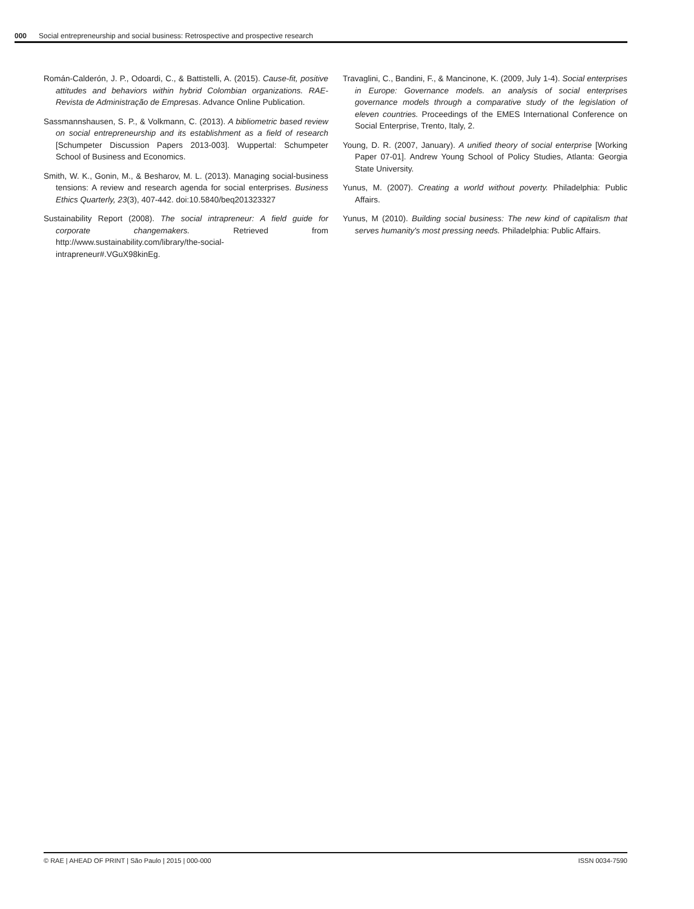000 Social entrepreneurship and social business: Retrospective and prospective research
Román-Calderón, J. P., Odoardi, C., & Battistelli, A. (2015). Cause-fit, positive attitudes and behaviors within hybrid Colombian organizations. RAE-Revista de Administração de Empresas. Advance Online Publication.
Sassmannshausen, S. P., & Volkmann, C. (2013). A bibliometric based review on social entrepreneurship and its establishment as a field of research [Schumpeter Discussion Papers 2013-003]. Wuppertal: Schumpeter School of Business and Economics.
Smith, W. K., Gonin, M., & Besharov, M. L. (2013). Managing social-business tensions: A review and research agenda for social enterprises. Business Ethics Quarterly, 23(3), 407-442. doi:10.5840/beq201323327
Sustainability Report (2008). The social intrapreneur: A field guide for corporate changemakers. Retrieved from http://www.sustainability.com/library/the-social-intrapreneur#.VGuX98kinEg.
Travaglini, C., Bandini, F., & Mancinone, K. (2009, July 1-4). Social enterprises in Europe: Governance models. an analysis of social enterprises governance models through a comparative study of the legislation of eleven countries. Proceedings of the EMES International Conference on Social Enterprise, Trento, Italy, 2.
Young, D. R. (2007, January). A unified theory of social enterprise [Working Paper 07-01]. Andrew Young School of Policy Studies, Atlanta: Georgia State University.
Yunus, M. (2007). Creating a world without poverty. Philadelphia: Public Affairs.
Yunus, M (2010). Building social business: The new kind of capitalism that serves humanity's most pressing needs. Philadelphia: Public Affairs.
© RAE | AHEAD OF PRINT | São Paulo | 2015 | 000-000 ISSN 0034-7590